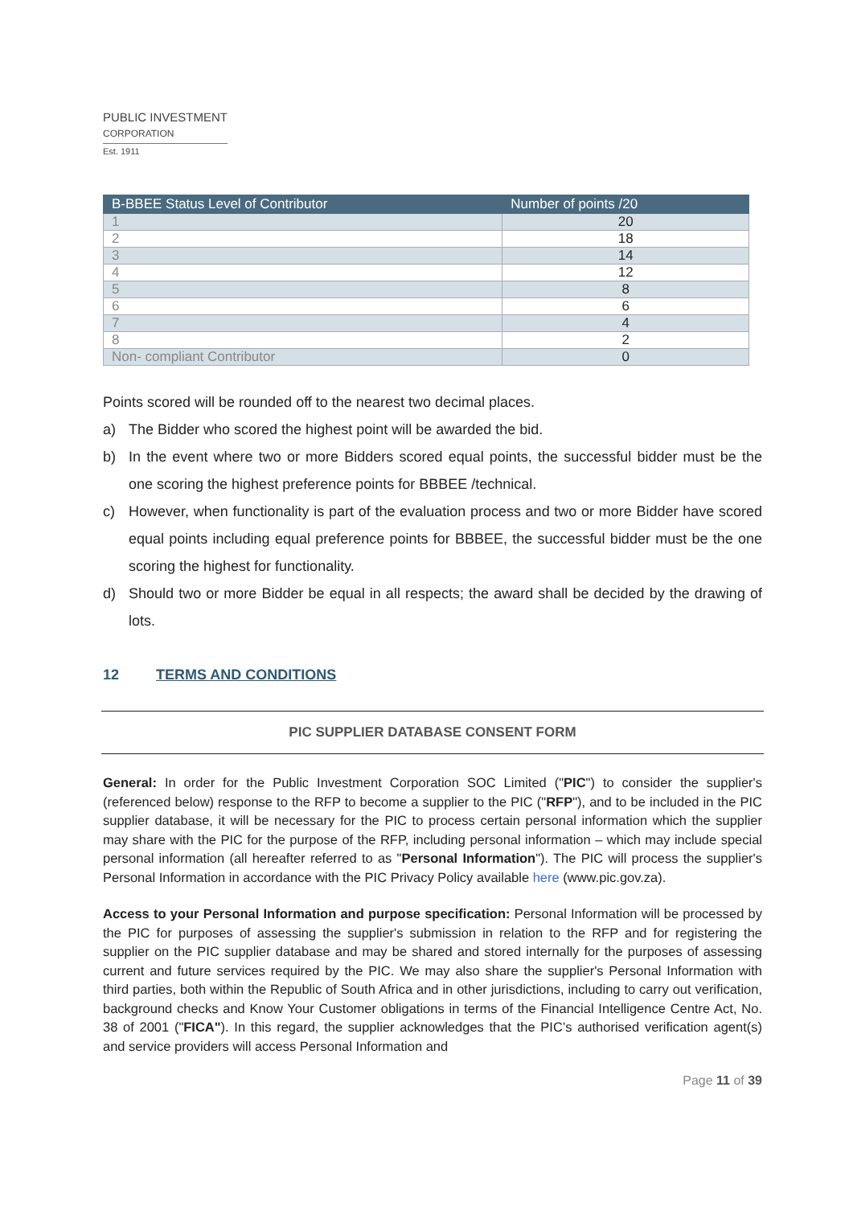PUBLIC INVESTMENT
CORPORATION
Est. 1911
| B-BBEE Status Level of Contributor | Number of points /20 |
| --- | --- |
| 1 | 20 |
| 2 | 18 |
| 3 | 14 |
| 4 | 12 |
| 5 | 8 |
| 6 | 6 |
| 7 | 4 |
| 8 | 2 |
| Non- compliant Contributor | 0 |
Points scored will be rounded off to the nearest two decimal places.
a) The Bidder who scored the highest point will be awarded the bid.
b) In the event where two or more Bidders scored equal points, the successful bidder must be the one scoring the highest preference points for BBBEE /technical.
c) However, when functionality is part of the evaluation process and two or more Bidder have scored equal points including equal preference points for BBBEE, the successful bidder must be the one scoring the highest for functionality.
d) Should two or more Bidder be equal in all respects; the award shall be decided by the drawing of lots.
12 TERMS AND CONDITIONS
PIC SUPPLIER DATABASE CONSENT FORM
General: In order for the Public Investment Corporation SOC Limited ("PIC") to consider the supplier's (referenced below) response to the RFP to become a supplier to the PIC ("RFP"), and to be included in the PIC supplier database, it will be necessary for the PIC to process certain personal information which the supplier may share with the PIC for the purpose of the RFP, including personal information – which may include special personal information (all hereafter referred to as "Personal Information"). The PIC will process the supplier's Personal Information in accordance with the PIC Privacy Policy available here (www.pic.gov.za).
Access to your Personal Information and purpose specification: Personal Information will be processed by the PIC for purposes of assessing the supplier's submission in relation to the RFP and for registering the supplier on the PIC supplier database and may be shared and stored internally for the purposes of assessing current and future services required by the PIC. We may also share the supplier's Personal Information with third parties, both within the Republic of South Africa and in other jurisdictions, including to carry out verification, background checks and Know Your Customer obligations in terms of the Financial Intelligence Centre Act, No. 38 of 2001 ("FICA"). In this regard, the supplier acknowledges that the PIC’s authorised verification agent(s) and service providers will access Personal Information and
Page 11 of 39